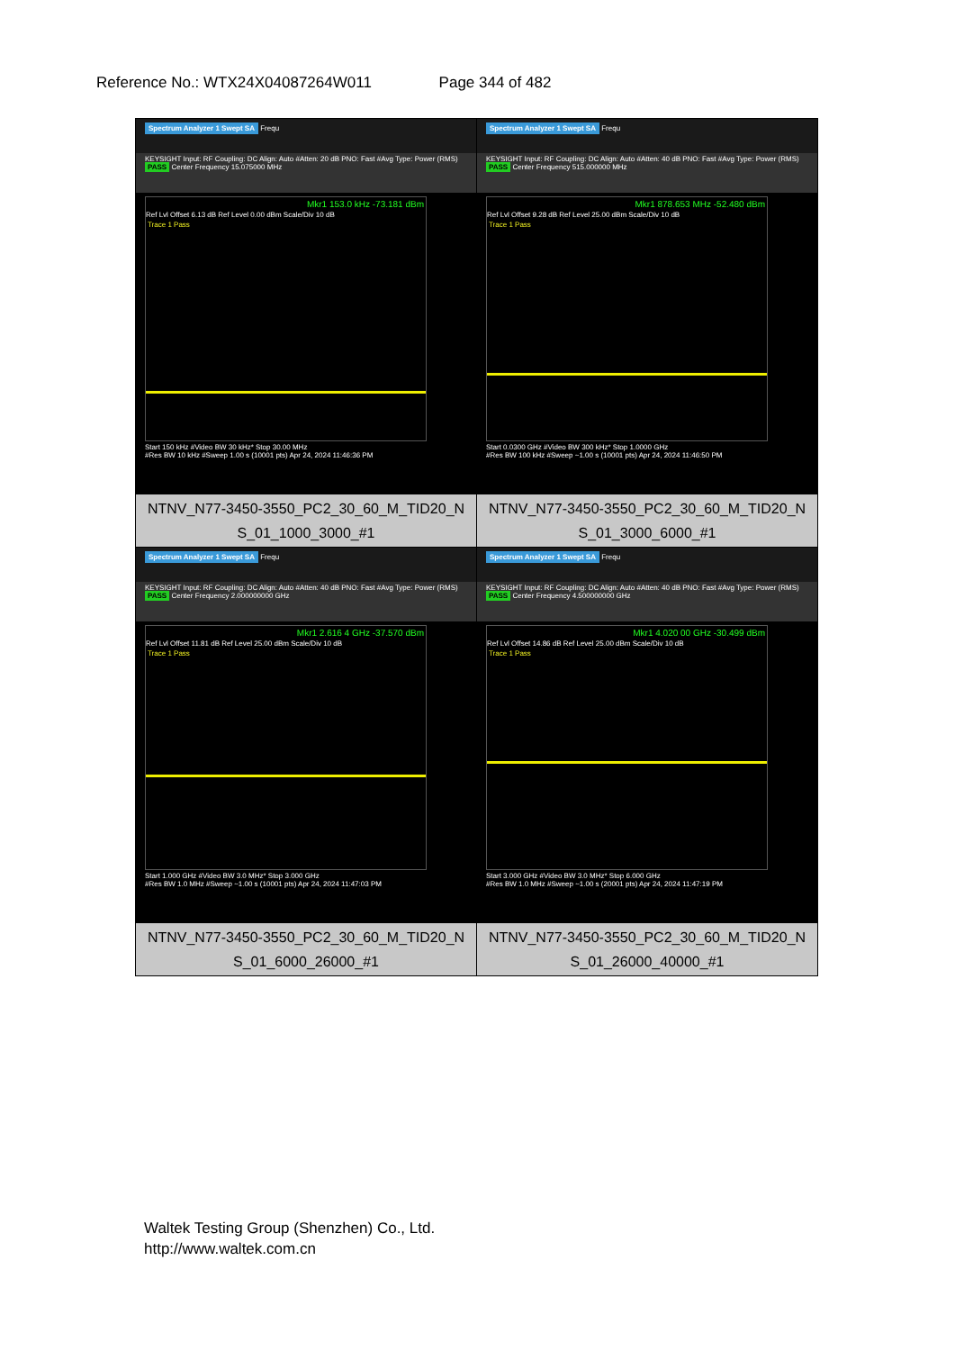Reference No.: WTX24X04087264W011 Page 344 of 482
| Spectrum Analyzer 1 Swept SA Frequ KEYSIGHT Input: RF Coupling: DC Align: Auto #Atten: 20 dB PNO: Fast #Avg Type: Power (RMS) PASS Center Frequency 15.075000 MHz Mkr1 153.0 kHz -73.181 dBm Ref Lvl Offset 6.13 dB Ref Level 0.00 dBm Scale/Div 10 dB Trace 1 Pass Start 150 kHz #Video BW 30 kHz* Stop 30.00 MHz #Res BW 10 kHz #Sweep 1.00 s (10001 pts) Apr 24, 2024 11:46:36 PM NTNV_N77-3450-3550_PC2_30_60_M_TID20_N S_01_1000_3000_#1 | Spectrum Analyzer 1 Swept SA Frequ KEYSIGHT Input: RF Coupling: DC Align: Auto #Atten: 40 dB PNO: Fast #Avg Type: Power (RMS) PASS Center Frequency 515.000000 MHz Mkr1 878.653 MHz -52.480 dBm Ref Lvl Offset 9.28 dB Ref Level 25.00 dBm Scale/Div 10 dB Trace 1 Pass Start 0.0300 GHz #Video BW 300 kHz* Stop 1.0000 GHz #Res BW 100 kHz #Sweep ~1.00 s (10001 pts) Apr 24, 2024 11:46:50 PM NTNV_N77-3450-3550_PC2_30_60_M_TID20_N S_01_3000_6000_#1 |
| Spectrum Analyzer 1 Swept SA Frequ KEYSIGHT Input: RF Coupling: DC Align: Auto #Atten: 40 dB PNO: Fast #Avg Type: Power (RMS) PASS Center Frequency 2.000000000 GHz Mkr1 2.616 4 GHz -37.570 dBm Ref Lvl Offset 11.81 dB Ref Level 25.00 dBm Scale/Div 10 dB Trace 1 Pass Start 1.000 GHz #Video BW 3.0 MHz* Stop 3.000 GHz #Res BW 1.0 MHz #Sweep ~1.00 s (10001 pts) Apr 24, 2024 11:47:03 PM NTNV_N77-3450-3550_PC2_30_60_M_TID20_N S_01_6000_26000_#1 | Spectrum Analyzer 1 Swept SA Frequ KEYSIGHT Input: RF Coupling: DC Align: Auto #Atten: 40 dB PNO: Fast #Avg Type: Power (RMS) PASS Center Frequency 4.500000000 GHz Mkr1 4.020 00 GHz -30.499 dBm Ref Lvl Offset 14.86 dB Ref Level 25.00 dBm Scale/Div 10 dB Trace 1 Pass Start 3.000 GHz #Video BW 3.0 MHz* Stop 6.000 GHz #Res BW 1.0 MHz #Sweep ~1.00 s (20001 pts) Apr 24, 2024 11:47:19 PM NTNV_N77-3450-3550_PC2_30_60_M_TID20_N S_01_26000_40000_#1 |
Waltek Testing Group (Shenzhen) Co., Ltd.
http://www.waltek.com.cn